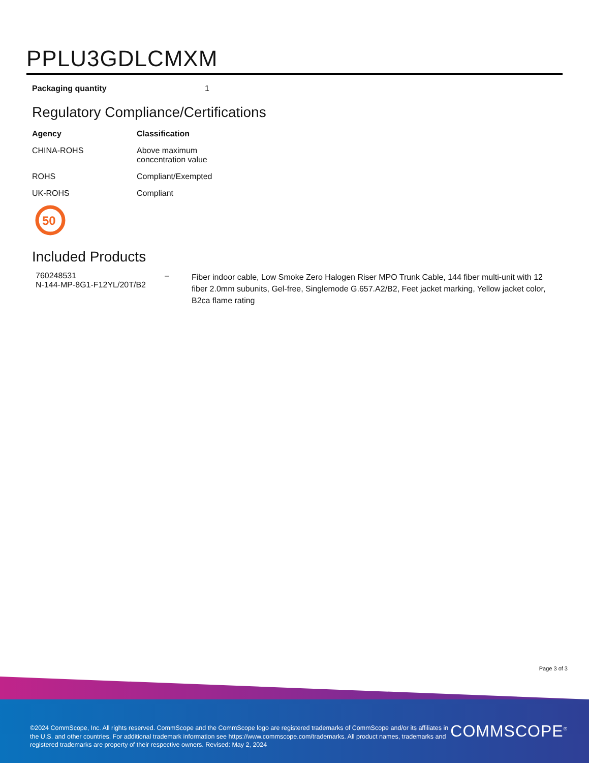PPLU3GDLCMXM
Packaging quantity 1
Regulatory Compliance/Certifications
| Agency | Classification |
| --- | --- |
| CHINA-ROHS | Above maximum concentration value |
| ROHS | Compliant/Exempted |
| UK-ROHS | Compliant |
50
Included Products
| 760248531 N-144-MP-8G1-F12YL/20T/B2 | – | Fiber indoor cable, Low Smoke Zero Halogen Riser MPO Trunk Cable, 144 fiber multi-unit with 12 fiber 2.0mm subunits, Gel-free, Singlemode G.657.A2/B2, Feet jacket marking, Yellow jacket color, B2ca flame rating |
Page 3 of 3
©2024 CommScope, Inc. All rights reserved. CommScope and the CommScope logo are registered trademarks of CommScope and/or its affiliates in the U.S. and other countries. For additional trademark information see https://www.commscope.com/trademarks. All product names, trademarks and registered trademarks are property of their respective owners. Revised: May 2, 2024
COMMSCOPE<sup>®</sup>